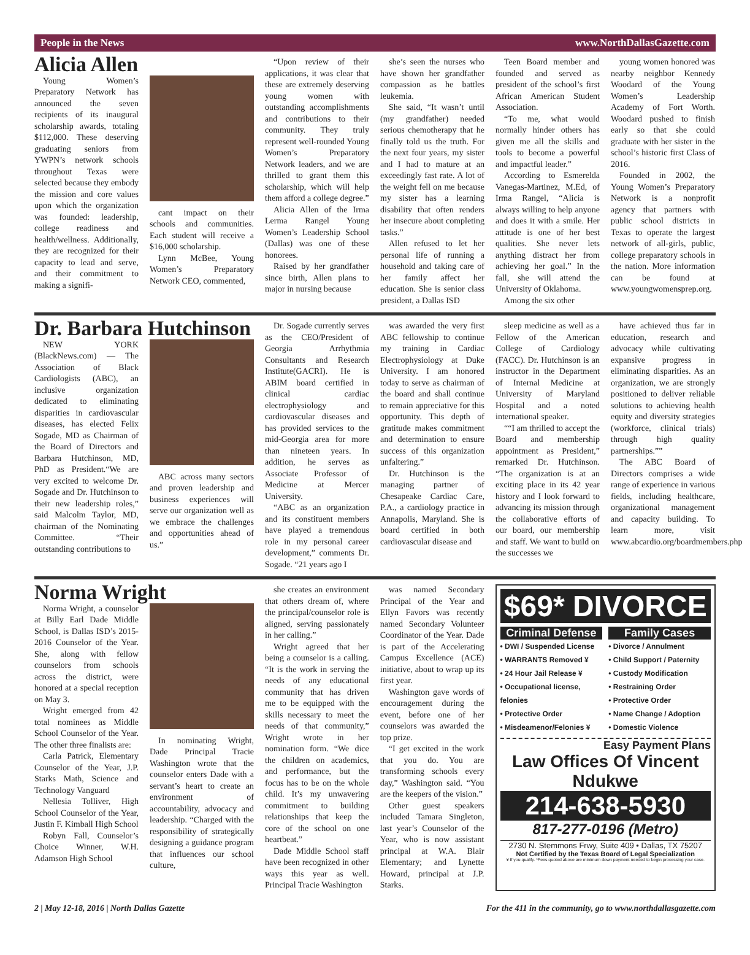People in the News www.NorthDallasGazette.com
Alicia Allen
Young Women’s Preparatory Network has announced the seven recipients of its inaugural scholarship awards, totaling $112,000. These deserving graduating seniors from YWPN’s network schools throughout Texas were selected because they embody the mission and core values upon which the organization was founded: leadership, college readiness and health/wellness. Additionally, they are recognized for their capacity to lead and serve, and their commitment to making a signifi-
cant impact on their schools and communities. Each student will receive a $16,000 scholarship.
Lynn McBee, Young Women’s Preparatory Network CEO, commented,
“Upon review of their applications, it was clear that these are extremely deserving young women with outstanding accomplishments and contributions to their community. They truly represent well-rounded Young Women’s Preparatory Network leaders, and we are thrilled to grant them this scholarship, which will help them afford a college degree.”
Alicia Allen of the Irma Lerma Rangel Young Women’s Leadership School (Dallas) was one of these honorees.
Raised by her grandfather since birth, Allen plans to major in nursing because
she’s seen the nurses who have shown her grandfather compassion as he battles leukemia.
She said, “It wasn’t until (my grandfather) needed serious chemotherapy that he finally told us the truth. For the next four years, my sister and I had to mature at an exceedingly fast rate. A lot of the weight fell on me because my sister has a learning disability that often renders her insecure about completing tasks.”
Allen refused to let her personal life of running a household and taking care of her family affect her education. She is senior class president, a Dallas ISD
Teen Board member and founded and served as president of the school’s first African American Student Association.
“To me, what would normally hinder others has given me all the skills and tools to become a powerful and impactful leader.”
According to Esmerelda Vanegas-Martinez, M.Ed, of Irma Rangel, “Alicia is always willing to help anyone and does it with a smile. Her attitude is one of her best qualities. She never lets anything distract her from achieving her goal.” In the fall, she will attend the University of Oklahoma.
Among the six other
young women honored was nearby neighbor Kennedy Woodard of the Young Women’s Leadership Academy of Fort Worth. Woodard pushed to finish early so that she could graduate with her sister in the school’s historic first Class of 2016.
Founded in 2002, the Young Women’s Preparatory Network is a nonprofit agency that partners with public school districts in Texas to operate the largest network of all-girls, public, college preparatory schools in the nation. More information can be found at www.youngwomensprep.org.
Dr. Barbara Hutchinson
NEW YORK (BlackNews.com) — The Association of Black Cardiologists (ABC), an inclusive organization dedicated to eliminating disparities in cardiovascular diseases, has elected Felix Sogade, MD as Chairman of the Board of Directors and Barbara Hutchinson, MD, PhD as President.“We are very excited to welcome Dr. Sogade and Dr. Hutchinson to their new leadership roles,” said Malcolm Taylor, MD, chairman of the Nominating Committee. “Their outstanding contributions to
ABC across many sectors and proven leadership and business experiences will serve our organization well as we embrace the challenges and opportunities ahead of us.”
Dr. Sogade currently serves as the CEO/President of Georgia Arrhythmia Consultants and Research Institute(GACRI). He is ABIM board certified in clinical cardiac electrophysiology and cardiovascular diseases and has provided services to the mid-Georgia area for more than nineteen years. In addition, he serves as Associate Professor of Medicine at Mercer University.
“ABC as an organization and its constituent members have played a tremendous role in my personal career development,” comments Dr. Sogade. “21 years ago I
was awarded the very first ABC fellowship to continue my training in Cardiac Electrophysiology at Duke University. I am honored today to serve as chairman of the board and shall continue to remain appreciative for this opportunity. This depth of gratitude makes commitment and determination to ensure success of this organization unfaltering.”
Dr. Hutchinson is the managing partner of Chesapeake Cardiac Care, P.A., a cardiology practice in Annapolis, Maryland. She is board certified in both cardiovascular disease and
sleep medicine as well as a Fellow of the American College of Cardiology (FACC). Dr. Hutchinson is an instructor in the Department of Internal Medicine at University of Maryland Hospital and a noted international speaker.
““I am thrilled to accept the Board and membership appointment as President,” remarked Dr. Hutchinson. “The organization is at an exciting place in its 42 year history and I look forward to advancing its mission through the collaborative efforts of our board, our membership and staff. We want to build on the successes we
have achieved thus far in education, research and advocacy while cultivating expansive progress in eliminating disparities. As an organization, we are strongly positioned to deliver reliable solutions to achieving health equity and diversity strategies (workforce, clinical trials) through high quality partnerships.””
The ABC Board of Directors comprises a wide range of experience in various fields, including healthcare, organizational management and capacity building. To learn more, visit www.abcardio.org/boardmembers.php
Norma Wright
Norma Wright, a counselor at Billy Earl Dade Middle School, is Dallas ISD’s 2015-2016 Counselor of the Year. She, along with fellow counselors from schools across the district, were honored at a special reception on May 3.
Wright emerged from 42 total nominees as Middle School Counselor of the Year. The other three finalists are:
Carla Patrick, Elementary Counselor of the Year, J.P. Starks Math, Science and Technology Vanguard
Nellesia Tolliver, High School Counselor of the Year, Justin F. Kimball High School
Robyn Fall, Counselor’s Choice Winner, W.H. Adamson High School
In nominating Wright, Dade Principal Tracie Washington wrote that the counselor enters Dade with a servant’s heart to create an environment of accountability, advocacy and leadership. “Charged with the responsibility of strategically designing a guidance program that influences our school culture,
she creates an environment that others dream of, where the principal/counselor role is aligned, serving passionately in her calling.”
Wright agreed that her being a counselor is a calling. “It is the work in serving the needs of any educational community that has driven me to be equipped with the skills necessary to meet the needs of that community,” Wright wrote in her nomination form. “We dice the children on academics, and performance, but the focus has to be on the whole child. It’s my unwavering commitment to building relationships that keep the core of the school on one heartbeat.”
Dade Middle School staff have been recognized in other ways this year as well. Principal Tracie Washington
was named Secondary Principal of the Year and Ellyn Favors was recently named Secondary Volunteer Coordinator of the Year. Dade is part of the Accelerating Campus Excellence (ACE) initiative, about to wrap up its first year.
Washington gave words of encouragement during the event, before one of her counselors was awarded the top prize.
“I get excited in the work that you do. You are transforming schools every day,” Washington said. “You are the keepers of the vision.”
Other guest speakers included Tamara Singleton, last year’s Counselor of the Year, who is now assistant principal at W.A. Blair Elementary; and Lynette Howard, principal at J.P. Starks.
$69* DIVORCE
Criminal Defense
• DWI / Suspended License
• WARRANTS Removed ¥
• 24 Hour Jail Release ¥
• Occupational license, felonies
• Protective Order
• Misdeamenor/Felonies ¥
Family Cases
• Divorce / Annulment
• Child Support / Paternity
• Custody Modification
• Restraining Order
• Protective Order
• Name Change / Adoption
• Domestic Violence
Easy Payment Plans
Law Offices Of Vincent Ndukwe
214-638-5930
817-277-0196 (Metro)
2730 N. Stemmons Frwy, Suite 409 • Dallas, TX 75207
Not Certified by the Texas Board of Legal Specialization
¥ If you qualify. *Fees quoted above are minimum down payment needed to begin processing your case.
2 | May 12-18, 2016 | North Dallas Gazette For the 411 in the community, go to www.northdallasgazette.com